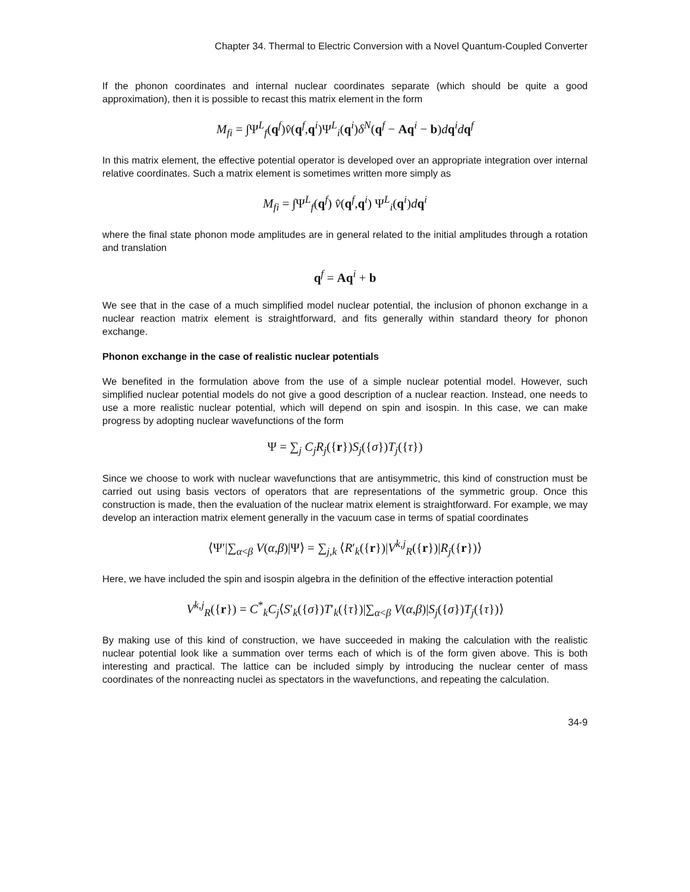Chapter 34. Thermal to Electric Conversion with a Novel Quantum-Coupled Converter
If the phonon coordinates and internal nuclear coordinates separate (which should be quite a good approximation), then it is possible to recast this matrix element in the form
M<sub>fi</sub> = ∫Ψ<sup>L</sup><sub>f</sub>(q<sup>f</sup>)v̂(q<sup>f</sup>,q<sup>i</sup>)Ψ<sup>L</sup><sub>i</sub>(q<sup>i</sup>)δ<sup>N</sup>(q<sup>f</sup> − Aq<sup>i</sup> − b)dq<sup>i</sup>dq<sup>f</sup>
In this matrix element, the effective potential operator is developed over an appropriate integration over internal relative coordinates. Such a matrix element is sometimes written more simply as
M<sub>fi</sub> = ∫Ψ<sup>L</sup><sub>f</sub>(q<sup>f</sup>) v̂(q<sup>f</sup>,q<sup>i</sup>) Ψ<sup>L</sup><sub>i</sub>(q<sup>i</sup>)dq<sup>i</sup>
where the final state phonon mode amplitudes are in general related to the initial amplitudes through a rotation and translation
q<sup>f</sup> = Aq<sup>i</sup> + b
We see that in the case of a much simplified model nuclear potential, the inclusion of phonon exchange in a nuclear reaction matrix element is straightforward, and fits generally within standard theory for phonon exchange.
Phonon exchange in the case of realistic nuclear potentials
We benefited in the formulation above from the use of a simple nuclear potential model. However, such simplified nuclear potential models do not give a good description of a nuclear reaction. Instead, one needs to use a more realistic nuclear potential, which will depend on spin and isospin. In this case, we can make progress by adopting nuclear wavefunctions of the form
Ψ = ∑<sub>j</sub> C<sub>j</sub>R<sub>j</sub>({r})S<sub>j</sub>({σ})T<sub>j</sub>({τ})
Since we choose to work with nuclear wavefunctions that are antisymmetric, this kind of construction must be carried out using basis vectors of operators that are representations of the symmetric group. Once this construction is made, then the evaluation of the nuclear matrix element is straightforward. For example, we may develop an interaction matrix element generally in the vacuum case in terms of spatial coordinates
⟨Ψ′|∑<sub>α<β</sub> V(α,β)|Ψ⟩ = ∑<sub>j,k</sub> ⟨R′<sub>k</sub>({r})|V<sup>k,j</sup><sub>R</sub>({r})|R<sub>j</sub>({r})⟩
Here, we have included the spin and isospin algebra in the definition of the effective interaction potential
V<sup>k,j</sup><sub>R</sub>({r}) = C<sup>*</sup><sub>k</sub>C<sub>j</sub>⟨S′<sub>k</sub>({σ})T′<sub>k</sub>({τ})|∑<sub>α<β</sub> V(α,β)|S<sub>j</sub>({σ})T<sub>j</sub>({τ})⟩
By making use of this kind of construction, we have succeeded in making the calculation with the realistic nuclear potential look like a summation over terms each of which is of the form given above. This is both interesting and practical. The lattice can be included simply by introducing the nuclear center of mass coordinates of the nonreacting nuclei as spectators in the wavefunctions, and repeating the calculation.
34-9